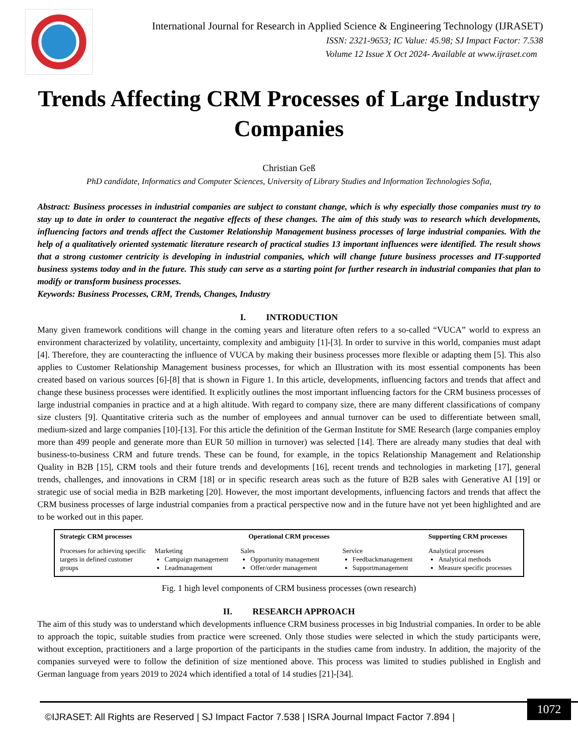International Journal for Research in Applied Science & Engineering Technology (IJRASET)
ISSN: 2321-9653; IC Value: 45.98; SJ Impact Factor: 7.538
Volume 12 Issue X Oct 2024- Available at www.ijraset.com
Trends Affecting CRM Processes of Large Industry Companies
Christian Geß
PhD candidate, Informatics and Computer Sciences, University of Library Studies and Information Technologies Sofia,
Abstract: Business processes in industrial companies are subject to constant change, which is why especially those companies must try to stay up to date in order to counteract the negative effects of these changes. The aim of this study was to research which developments, influencing factors and trends affect the Customer Relationship Management business processes of large industrial companies. With the help of a qualitatively oriented systematic literature research of practical studies 13 important influences were identified. The result shows that a strong customer centricity is developing in industrial companies, which will change future business processes and IT-supported business systems today and in the future. This study can serve as a starting point for further research in industrial companies that plan to modify or transform business processes.
Keywords: Business Processes, CRM, Trends, Changes, Industry
I. INTRODUCTION
Many given framework conditions will change in the coming years and literature often refers to a so-called “VUCA” world to express an environment characterized by volatility, uncertainty, complexity and ambiguity [1]-[3]. In order to survive in this world, companies must adapt [4]. Therefore, they are counteracting the influence of VUCA by making their business processes more flexible or adapting them [5]. This also applies to Customer Relationship Management business processes, for which an Illustration with its most essential components has been created based on various sources [6]-[8] that is shown in Figure 1. In this article, developments, influencing factors and trends that affect and change these business processes were identified. It explicitly outlines the most important influencing factors for the CRM business processes of large industrial companies in practice and at a high altitude. With regard to company size, there are many different classifications of company size clusters [9]. Quantitative criteria such as the number of employees and annual turnover can be used to differentiate between small, medium-sized and large companies [10]-[13]. For this article the definition of the German Institute for SME Research (large companies employ more than 499 people and generate more than EUR 50 million in turnover) was selected [14]. There are already many studies that deal with business-to-business CRM and future trends. These can be found, for example, in the topics Relationship Management and Relationship Quality in B2B [15], CRM tools and their future trends and developments [16], recent trends and technologies in marketing [17], general trends, challenges, and innovations in CRM [18] or in specific research areas such as the future of B2B sales with Generative AI [19] or strategic use of social media in B2B marketing [20]. However, the most important developments, influencing factors and trends that affect the CRM business processes of large industrial companies from a practical perspective now and in the future have not yet been highlighted and are to be worked out in this paper.
Strategic CRM processes
Processes for achieving specific targets in defined customer groups
Operational CRM processes
Marketing
Campaign management
Leadmanagement
Sales
Opportunity management
Offer/order management
Service
Feedbackmanagement
Supportmanagement
Supporting CRM processes
Analytical processes
Analytical methods
Measure specific processes
Fig. 1 high level components of CRM business processes (own research)
II. RESEARCH APPROACH
The aim of this study was to understand which developments influence CRM business processes in big Industrial companies. In order to be able to approach the topic, suitable studies from practice were screened. Only those studies were selected in which the study participants were, without exception, practitioners and a large proportion of the participants in the studies came from industry. In addition, the majority of the companies surveyed were to follow the definition of size mentioned above. This process was limited to studies published in English and German language from years 2019 to 2024 which identified a total of 14 studies [21]-[34].
©IJRASET: All Rights are Reserved | SJ Impact Factor 7.538 | ISRA Journal Impact Factor 7.894 |
1072